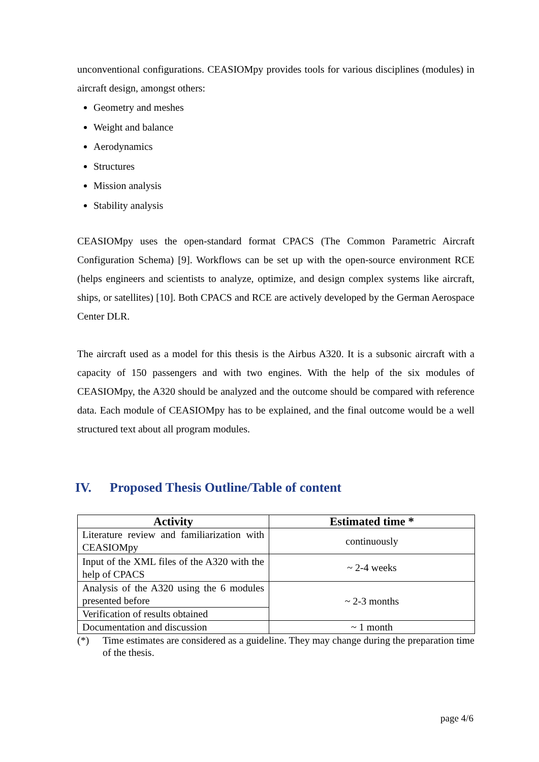unconventional configurations. CEASIOMpy provides tools for various disciplines (modules) in aircraft design, amongst others:
Geometry and meshes
Weight and balance
Aerodynamics
Structures
Mission analysis
Stability analysis
CEASIOMpy uses the open-standard format CPACS (The Common Parametric Aircraft Configuration Schema) [9]. Workflows can be set up with the open-source environment RCE (helps engineers and scientists to analyze, optimize, and design complex systems like aircraft, ships, or satellites) [10]. Both CPACS and RCE are actively developed by the German Aerospace Center DLR.
The aircraft used as a model for this thesis is the Airbus A320. It is a subsonic aircraft with a capacity of 150 passengers and with two engines. With the help of the six modules of CEASIOMpy, the A320 should be analyzed and the outcome should be compared with reference data. Each module of CEASIOMpy has to be explained, and the final outcome would be a well structured text about all program modules.
IV. Proposed Thesis Outline/Table of content
| Activity | Estimated time * |
| --- | --- |
| Literature review and familiarization with CEASIOMpy | continuously |
| Input of the XML files of the A320 with the help of CPACS | ~ 2-4 weeks |
| Analysis of the A320 using the 6 modules presented before | ~ 2-3 months |
| Verification of results obtained | |
| Documentation and discussion | ~ 1 month |
(*) Time estimates are considered as a guideline. They may change during the preparation time of the thesis.
page 4/6